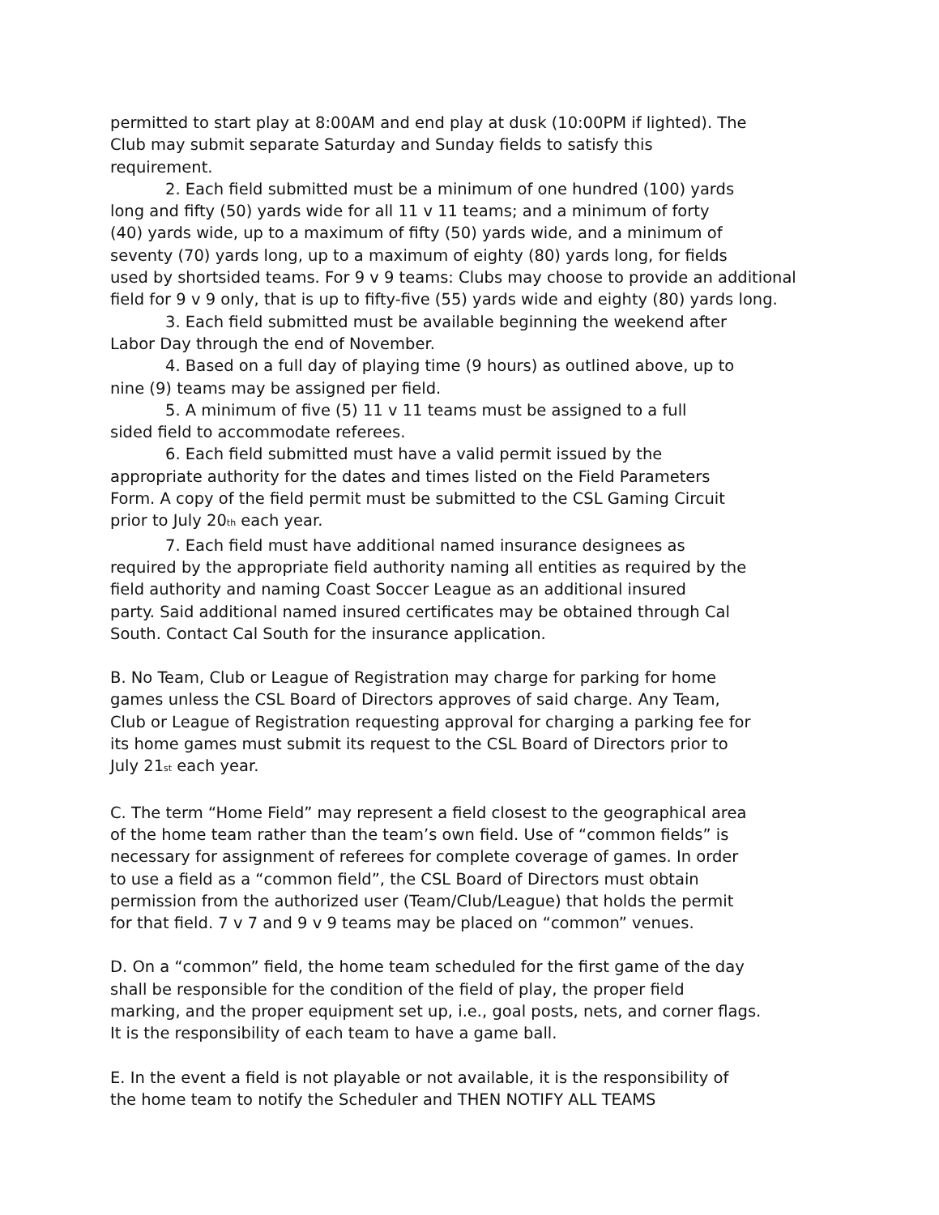permitted to start play at 8:00AM and end play at dusk (10:00PM if lighted). The
Club may submit separate Saturday and Sunday fields to satisfy this
requirement.
2. Each field submitted must be a minimum of one hundred (100) yards
long and fifty (50) yards wide for all 11 v 11 teams; and a minimum of forty
(40) yards wide, up to a maximum of fifty (50) yards wide, and a minimum of
seventy (70) yards long, up to a maximum of eighty (80) yards long, for fields
used by shortsided teams. For 9 v 9 teams: Clubs may choose to provide an additional
field for 9 v 9 only, that is up to fifty-five (55) yards wide and eighty (80) yards long.
3. Each field submitted must be available beginning the weekend after
Labor Day through the end of November.
4. Based on a full day of playing time (9 hours) as outlined above, up to
nine (9) teams may be assigned per field.
5. A minimum of five (5) 11 v 11 teams must be assigned to a full
sided field to accommodate referees.
6. Each field submitted must have a valid permit issued by the
appropriate authority for the dates and times listed on the Field Parameters
Form. A copy of the field permit must be submitted to the CSL Gaming Circuit
prior to July 20<sup>th</sup> each year.
7. Each field must have additional named insurance designees as
required by the appropriate field authority naming all entities as required by the
field authority and naming Coast Soccer League as an additional insured
party. Said additional named insured certificates may be obtained through Cal
South. Contact Cal South for the insurance application.
B. No Team, Club or League of Registration may charge for parking for home
games unless the CSL Board of Directors approves of said charge. Any Team,
Club or League of Registration requesting approval for charging a parking fee for
its home games must submit its request to the CSL Board of Directors prior to
July 21<sup>st</sup> each year.
C. The term “Home Field” may represent a field closest to the geographical area
of the home team rather than the team’s own field. Use of “common fields” is
necessary for assignment of referees for complete coverage of games. In order
to use a field as a “common field”, the CSL Board of Directors must obtain
permission from the authorized user (Team/Club/League) that holds the permit
for that field. 7 v 7 and 9 v 9 teams may be placed on “common” venues.
D. On a “common” field, the home team scheduled for the first game of the day
shall be responsible for the condition of the field of play, the proper field
marking, and the proper equipment set up, i.e., goal posts, nets, and corner flags.
It is the responsibility of each team to have a game ball.
E. In the event a field is not playable or not available, it is the responsibility of
the home team to notify the Scheduler and THEN NOTIFY ALL TEAMS